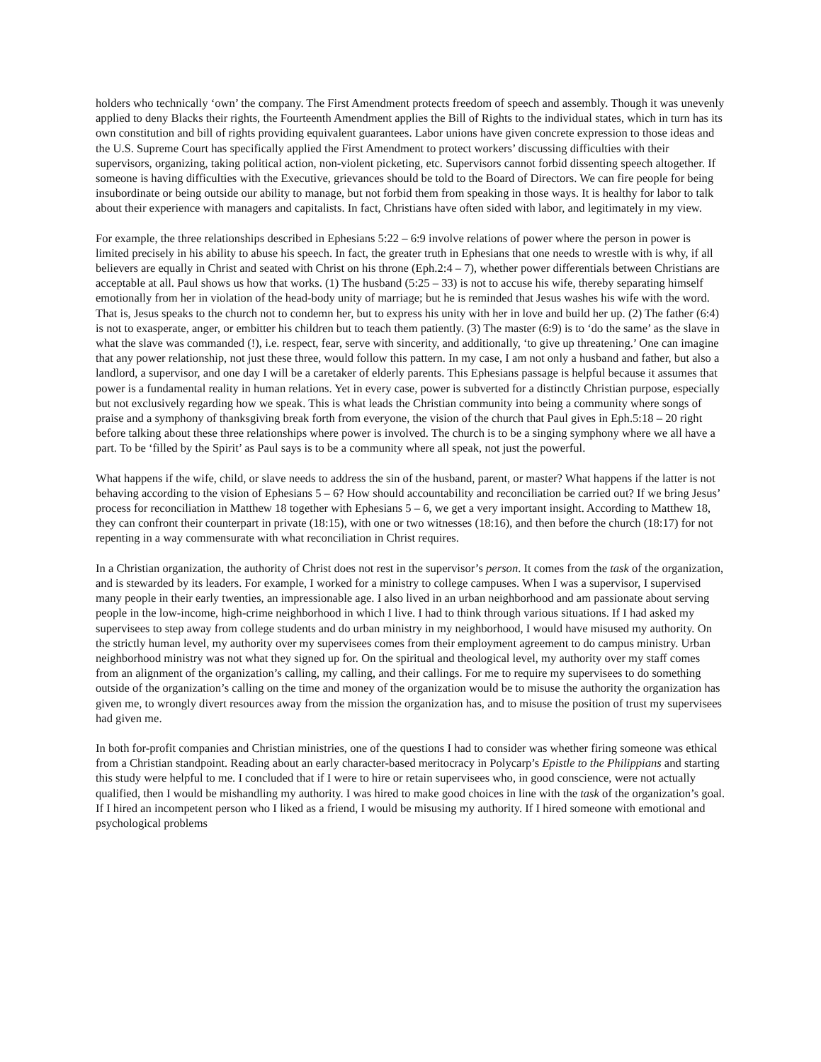holders who technically ‘own’ the company. The First Amendment protects freedom of speech and assembly. Though it was unevenly applied to deny Blacks their rights, the Fourteenth Amendment applies the Bill of Rights to the individual states, which in turn has its own constitution and bill of rights providing equivalent guarantees. Labor unions have given concrete expression to those ideas and the U.S. Supreme Court has specifically applied the First Amendment to protect workers’ discussing difficulties with their supervisors, organizing, taking political action, non-violent picketing, etc. Supervisors cannot forbid dissenting speech altogether. If someone is having difficulties with the Executive, grievances should be told to the Board of Directors. We can fire people for being insubordinate or being outside our ability to manage, but not forbid them from speaking in those ways. It is healthy for labor to talk about their experience with managers and capitalists. In fact, Christians have often sided with labor, and legitimately in my view.
For example, the three relationships described in Ephesians 5:22 – 6:9 involve relations of power where the person in power is limited precisely in his ability to abuse his speech. In fact, the greater truth in Ephesians that one needs to wrestle with is why, if all believers are equally in Christ and seated with Christ on his throne (Eph.2:4 – 7), whether power differentials between Christians are acceptable at all. Paul shows us how that works. (1) The husband (5:25 – 33) is not to accuse his wife, thereby separating himself emotionally from her in violation of the head-body unity of marriage; but he is reminded that Jesus washes his wife with the word. That is, Jesus speaks to the church not to condemn her, but to express his unity with her in love and build her up. (2) The father (6:4) is not to exasperate, anger, or embitter his children but to teach them patiently. (3) The master (6:9) is to ‘do the same’ as the slave in what the slave was commanded (!), i.e. respect, fear, serve with sincerity, and additionally, ‘to give up threatening.’ One can imagine that any power relationship, not just these three, would follow this pattern. In my case, I am not only a husband and father, but also a landlord, a supervisor, and one day I will be a caretaker of elderly parents. This Ephesians passage is helpful because it assumes that power is a fundamental reality in human relations. Yet in every case, power is subverted for a distinctly Christian purpose, especially but not exclusively regarding how we speak. This is what leads the Christian community into being a community where songs of praise and a symphony of thanksgiving break forth from everyone, the vision of the church that Paul gives in Eph.5:18 – 20 right before talking about these three relationships where power is involved. The church is to be a singing symphony where we all have a part. To be ‘filled by the Spirit’ as Paul says is to be a community where all speak, not just the powerful.
What happens if the wife, child, or slave needs to address the sin of the husband, parent, or master? What happens if the latter is not behaving according to the vision of Ephesians 5 – 6? How should accountability and reconciliation be carried out? If we bring Jesus’ process for reconciliation in Matthew 18 together with Ephesians 5 – 6, we get a very important insight. According to Matthew 18, they can confront their counterpart in private (18:15), with one or two witnesses (18:16), and then before the church (18:17) for not repenting in a way commensurate with what reconciliation in Christ requires.
In a Christian organization, the authority of Christ does not rest in the supervisor’s person. It comes from the task of the organization, and is stewarded by its leaders. For example, I worked for a ministry to college campuses. When I was a supervisor, I supervised many people in their early twenties, an impressionable age. I also lived in an urban neighborhood and am passionate about serving people in the low-income, high-crime neighborhood in which I live. I had to think through various situations. If I had asked my supervisees to step away from college students and do urban ministry in my neighborhood, I would have misused my authority. On the strictly human level, my authority over my supervisees comes from their employment agreement to do campus ministry. Urban neighborhood ministry was not what they signed up for. On the spiritual and theological level, my authority over my staff comes from an alignment of the organization’s calling, my calling, and their callings. For me to require my supervisees to do something outside of the organization’s calling on the time and money of the organization would be to misuse the authority the organization has given me, to wrongly divert resources away from the mission the organization has, and to misuse the position of trust my supervisees had given me.
In both for-profit companies and Christian ministries, one of the questions I had to consider was whether firing someone was ethical from a Christian standpoint. Reading about an early character-based meritocracy in Polycarp’s Epistle to the Philippians and starting this study were helpful to me. I concluded that if I were to hire or retain supervisees who, in good conscience, were not actually qualified, then I would be mishandling my authority. I was hired to make good choices in line with the task of the organization’s goal. If I hired an incompetent person who I liked as a friend, I would be misusing my authority. If I hired someone with emotional and psychological problems